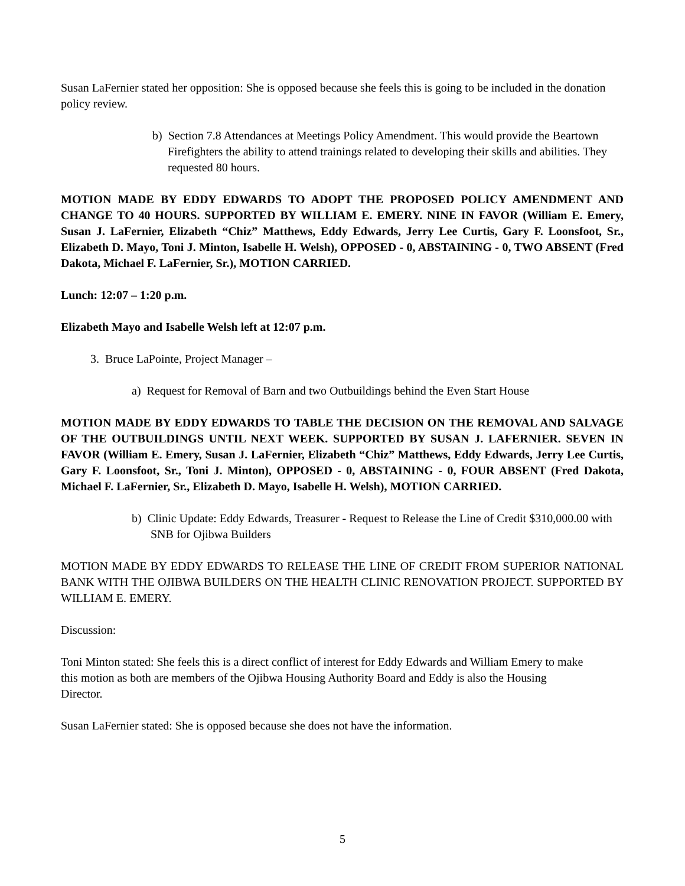Susan LaFernier stated her opposition: She is opposed because she feels this is going to be included in the donation policy review.
b) Section 7.8 Attendances at Meetings Policy Amendment. This would provide the Beartown Firefighters the ability to attend trainings related to developing their skills and abilities. They requested 80 hours.
MOTION MADE BY EDDY EDWARDS TO ADOPT THE PROPOSED POLICY AMENDMENT AND CHANGE TO 40 HOURS. SUPPORTED BY WILLIAM E. EMERY. NINE IN FAVOR (William E. Emery, Susan J. LaFernier, Elizabeth “Chiz” Matthews, Eddy Edwards, Jerry Lee Curtis, Gary F. Loonsfoot, Sr., Elizabeth D. Mayo, Toni J. Minton, Isabelle H. Welsh), OPPOSED - 0, ABSTAINING - 0, TWO ABSENT (Fred Dakota, Michael F. LaFernier, Sr.), MOTION CARRIED.
Lunch: 12:07 – 1:20 p.m.
Elizabeth Mayo and Isabelle Welsh left at 12:07 p.m.
3. Bruce LaPointe, Project Manager –
a) Request for Removal of Barn and two Outbuildings behind the Even Start House
MOTION MADE BY EDDY EDWARDS TO TABLE THE DECISION ON THE REMOVAL AND SALVAGE OF THE OUTBUILDINGS UNTIL NEXT WEEK. SUPPORTED BY SUSAN J. LAFERNIER. SEVEN IN FAVOR (William E. Emery, Susan J. LaFernier, Elizabeth “Chiz” Matthews, Eddy Edwards, Jerry Lee Curtis, Gary F. Loonsfoot, Sr., Toni J. Minton), OPPOSED - 0, ABSTAINING - 0, FOUR ABSENT (Fred Dakota, Michael F. LaFernier, Sr., Elizabeth D. Mayo, Isabelle H. Welsh), MOTION CARRIED.
b) Clinic Update: Eddy Edwards, Treasurer - Request to Release the Line of Credit $310,000.00 with SNB for Ojibwa Builders
MOTION MADE BY EDDY EDWARDS TO RELEASE THE LINE OF CREDIT FROM SUPERIOR NATIONAL BANK WITH THE OJIBWA BUILDERS ON THE HEALTH CLINIC RENOVATION PROJECT. SUPPORTED BY WILLIAM E. EMERY.
Discussion:
Toni Minton stated: She feels this is a direct conflict of interest for Eddy Edwards and William Emery to make this motion as both are members of the Ojibwa Housing Authority Board and Eddy is also the Housing Director.
Susan LaFernier stated: She is opposed because she does not have the information.
5